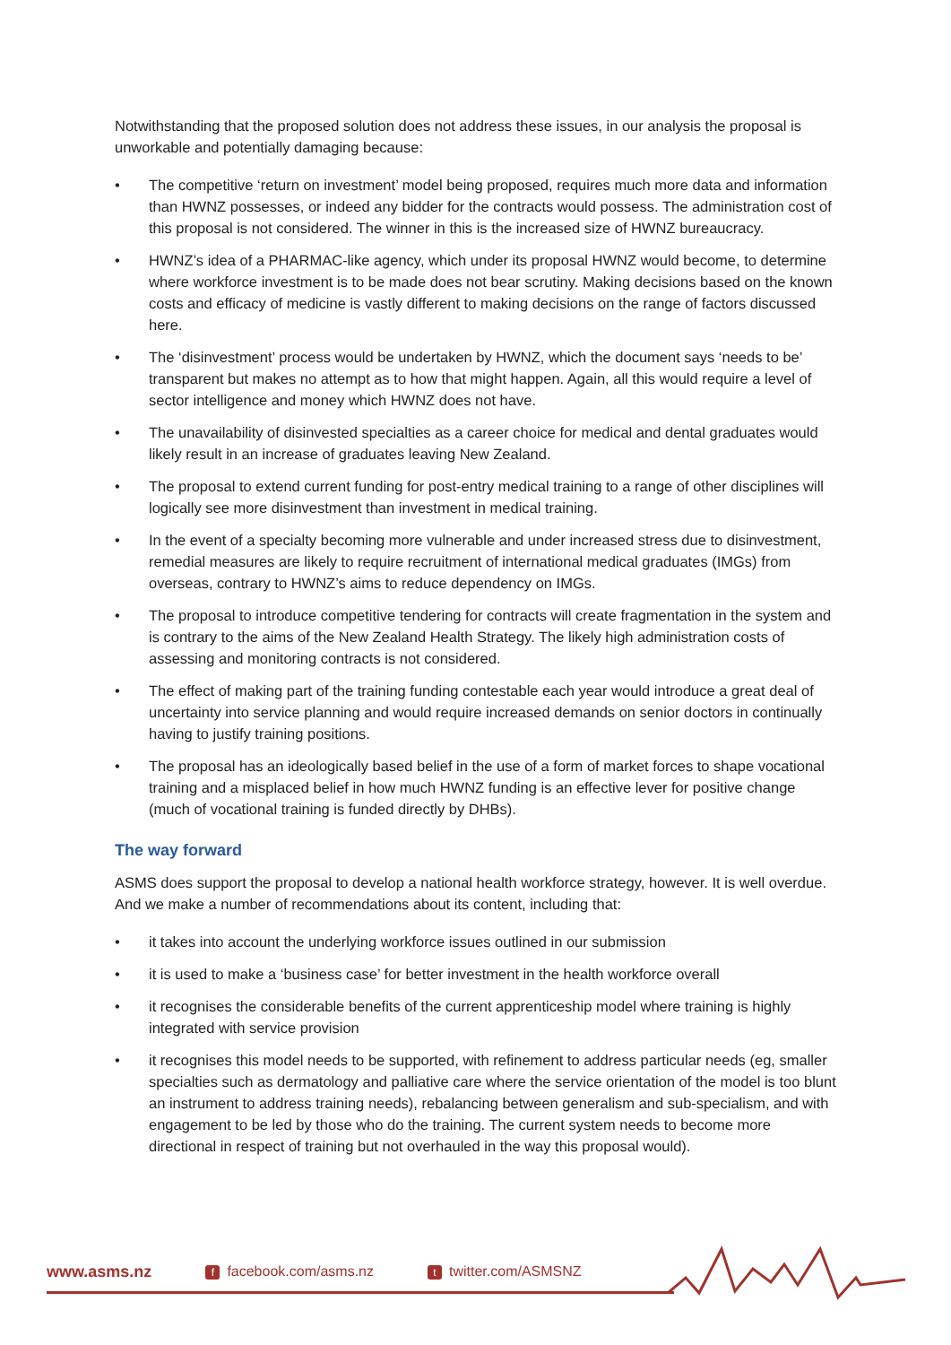Notwithstanding that the proposed solution does not address these issues, in our analysis the proposal is unworkable and potentially damaging because:
• The competitive ‘return on investment’ model being proposed, requires much more data and information than HWNZ possesses, or indeed any bidder for the contracts would possess. The administration cost of this proposal is not considered. The winner in this is the increased size of HWNZ bureaucracy.
• HWNZ’s idea of a PHARMAC-like agency, which under its proposal HWNZ would become, to determine where workforce investment is to be made does not bear scrutiny. Making decisions based on the known costs and efficacy of medicine is vastly different to making decisions on the range of factors discussed here.
• The ‘disinvestment’ process would be undertaken by HWNZ, which the document says ‘needs to be’ transparent but makes no attempt as to how that might happen. Again, all this would require a level of sector intelligence and money which HWNZ does not have.
• The unavailability of disinvested specialties as a career choice for medical and dental graduates would likely result in an increase of graduates leaving New Zealand.
• The proposal to extend current funding for post-entry medical training to a range of other disciplines will logically see more disinvestment than investment in medical training.
• In the event of a specialty becoming more vulnerable and under increased stress due to disinvestment, remedial measures are likely to require recruitment of international medical graduates (IMGs) from overseas, contrary to HWNZ’s aims to reduce dependency on IMGs.
• The proposal to introduce competitive tendering for contracts will create fragmentation in the system and is contrary to the aims of the New Zealand Health Strategy. The likely high administration costs of assessing and monitoring contracts is not considered.
• The effect of making part of the training funding contestable each year would introduce a great deal of uncertainty into service planning and would require increased demands on senior doctors in continually having to justify training positions.
• The proposal has an ideologically based belief in the use of a form of market forces to shape vocational training and a misplaced belief in how much HWNZ funding is an effective lever for positive change (much of vocational training is funded directly by DHBs).
The way forward
ASMS does support the proposal to develop a national health workforce strategy, however. It is well overdue. And we make a number of recommendations about its content, including that:
• it takes into account the underlying workforce issues outlined in our submission
• it is used to make a ‘business case’ for better investment in the health workforce overall
• it recognises the considerable benefits of the current apprenticeship model where training is highly integrated with service provision
• it recognises this model needs to be supported, with refinement to address particular needs (eg, smaller specialties such as dermatology and palliative care where the service orientation of the model is too blunt an instrument to address training needs), rebalancing between generalism and sub-specialism, and with engagement to be led by those who do the training. The current system needs to become more directional in respect of training but not overhauled in the way this proposal would).
www.asms.nz
ffacebook.com/asms.nz
ttwitter.com/ASMSNZ